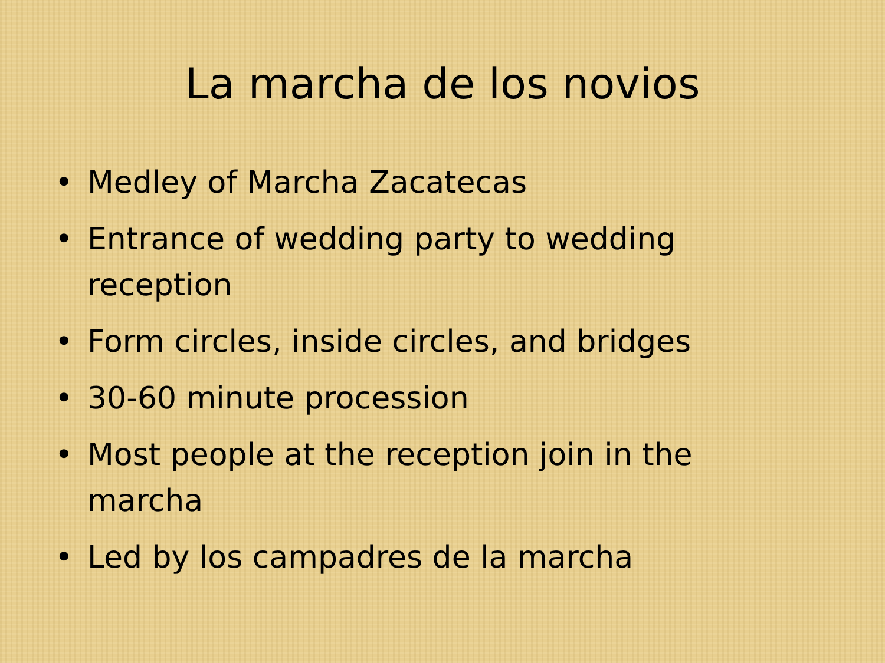La marcha de los novios
• Medley of Marcha Zacatecas
• Entrance of wedding party to wedding reception
• Form circles, inside circles, and bridges
• 30-60 minute procession
• Most people at the reception join in the marcha
• Led by los campadres de la marcha